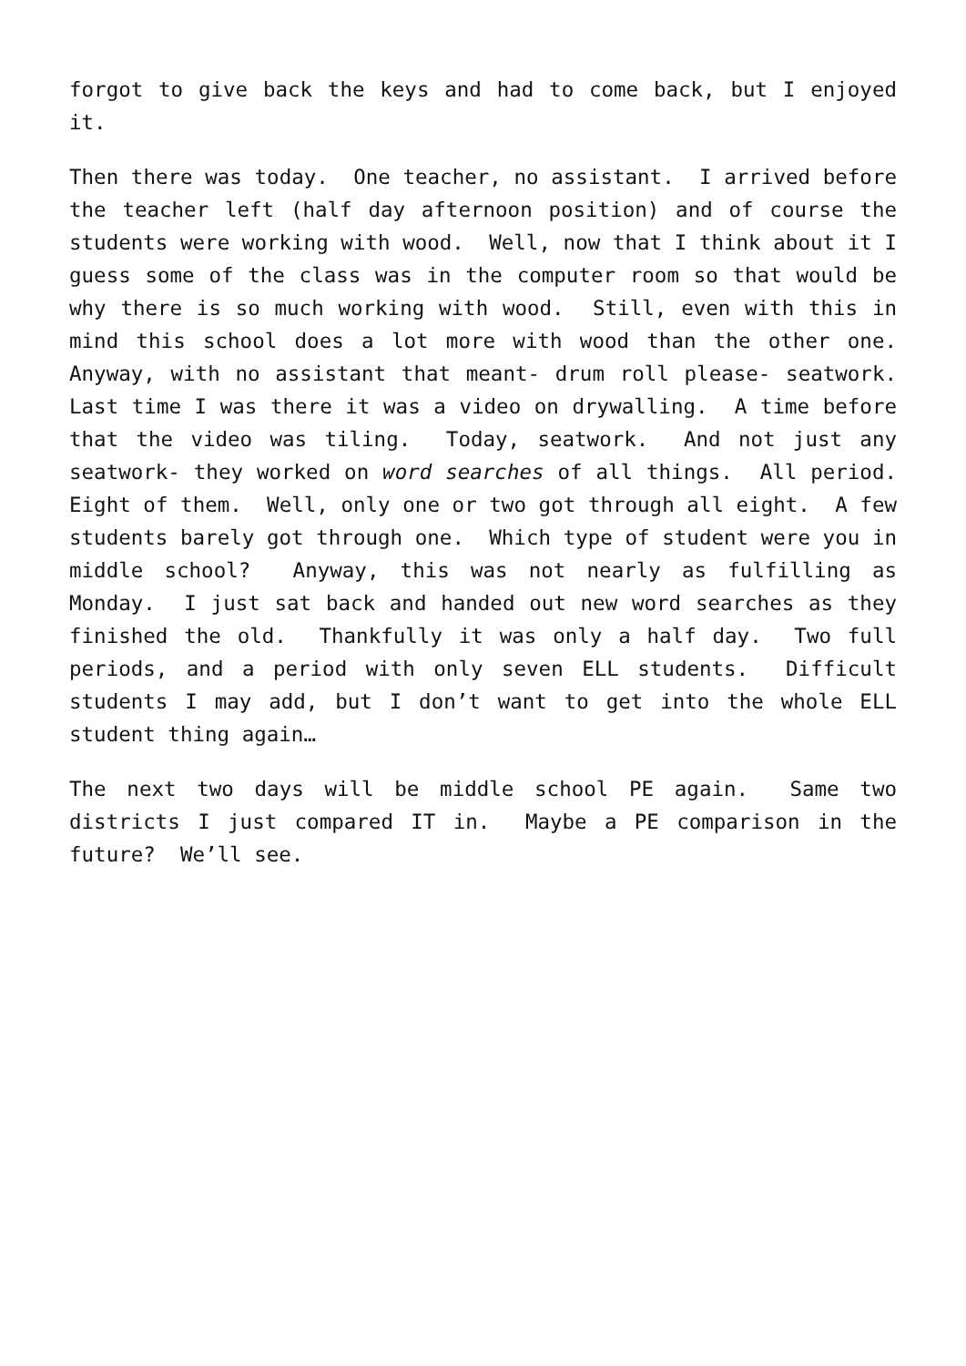forgot to give back the keys and had to come back, but I enjoyed it.
Then there was today. One teacher, no assistant. I arrived before the teacher left (half day afternoon position) and of course the students were working with wood. Well, now that I think about it I guess some of the class was in the computer room so that would be why there is so much working with wood. Still, even with this in mind this school does a lot more with wood than the other one. Anyway, with no assistant that meant- drum roll please- seatwork. Last time I was there it was a video on drywalling. A time before that the video was tiling. Today, seatwork. And not just any seatwork- they worked on word searches of all things. All period. Eight of them. Well, only one or two got through all eight. A few students barely got through one. Which type of student were you in middle school? Anyway, this was not nearly as fulfilling as Monday. I just sat back and handed out new word searches as they finished the old. Thankfully it was only a half day. Two full periods, and a period with only seven ELL students. Difficult students I may add, but I don’t want to get into the whole ELL student thing again…
The next two days will be middle school PE again. Same two districts I just compared IT in. Maybe a PE comparison in the future? We’ll see.